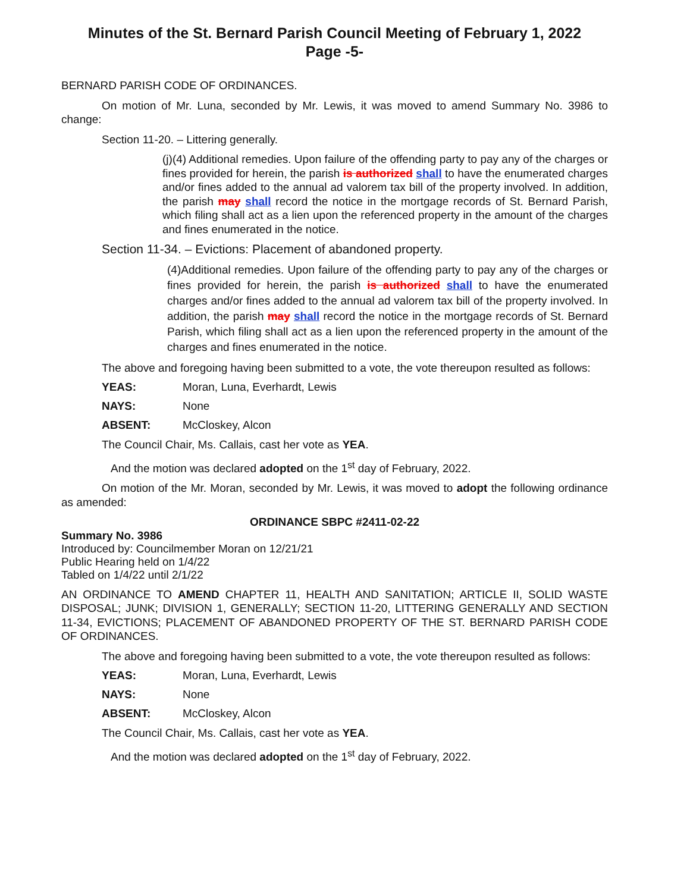Minutes of the St. Bernard Parish Council Meeting of February 1, 2022
Page -5-
BERNARD PARISH CODE OF ORDINANCES.
On motion of Mr. Luna, seconded by Mr. Lewis, it was moved to amend Summary No. 3986 to change:
Section 11-20. – Littering generally.
(j)(4) Additional remedies. Upon failure of the offending party to pay any of the charges or fines provided for herein, the parish is authorized shall to have the enumerated charges and/or fines added to the annual ad valorem tax bill of the property involved. In addition, the parish may shall record the notice in the mortgage records of St. Bernard Parish, which filing shall act as a lien upon the referenced property in the amount of the charges and fines enumerated in the notice.
Section 11-34. – Evictions: Placement of abandoned property.
(4)Additional remedies. Upon failure of the offending party to pay any of the charges or fines provided for herein, the parish is authorized shall to have the enumerated charges and/or fines added to the annual ad valorem tax bill of the property involved. In addition, the parish may shall record the notice in the mortgage records of St. Bernard Parish, which filing shall act as a lien upon the referenced property in the amount of the charges and fines enumerated in the notice.
The above and foregoing having been submitted to a vote, the vote thereupon resulted as follows:
YEAS: Moran, Luna, Everhardt, Lewis
NAYS: None
ABSENT: McCloskey, Alcon
The Council Chair, Ms. Callais, cast her vote as YEA.
And the motion was declared adopted on the 1<sup>st</sup> day of February, 2022.
On motion of the Mr. Moran, seconded by Mr. Lewis, it was moved to adopt the following ordinance as amended:
ORDINANCE SBPC #2411-02-22
Summary No. 3986
Introduced by: Councilmember Moran on 12/21/21
Public Hearing held on 1/4/22
Tabled on 1/4/22 until 2/1/22
AN ORDINANCE TO AMEND CHAPTER 11, HEALTH AND SANITATION; ARTICLE II, SOLID WASTE DISPOSAL; JUNK; DIVISION 1, GENERALLY; SECTION 11-20, LITTERING GENERALLY AND SECTION 11-34, EVICTIONS; PLACEMENT OF ABANDONED PROPERTY OF THE ST. BERNARD PARISH CODE OF ORDINANCES.
The above and foregoing having been submitted to a vote, the vote thereupon resulted as follows:
YEAS: Moran, Luna, Everhardt, Lewis
NAYS: None
ABSENT: McCloskey, Alcon
The Council Chair, Ms. Callais, cast her vote as YEA.
And the motion was declared adopted on the 1<sup>st</sup> day of February, 2022.